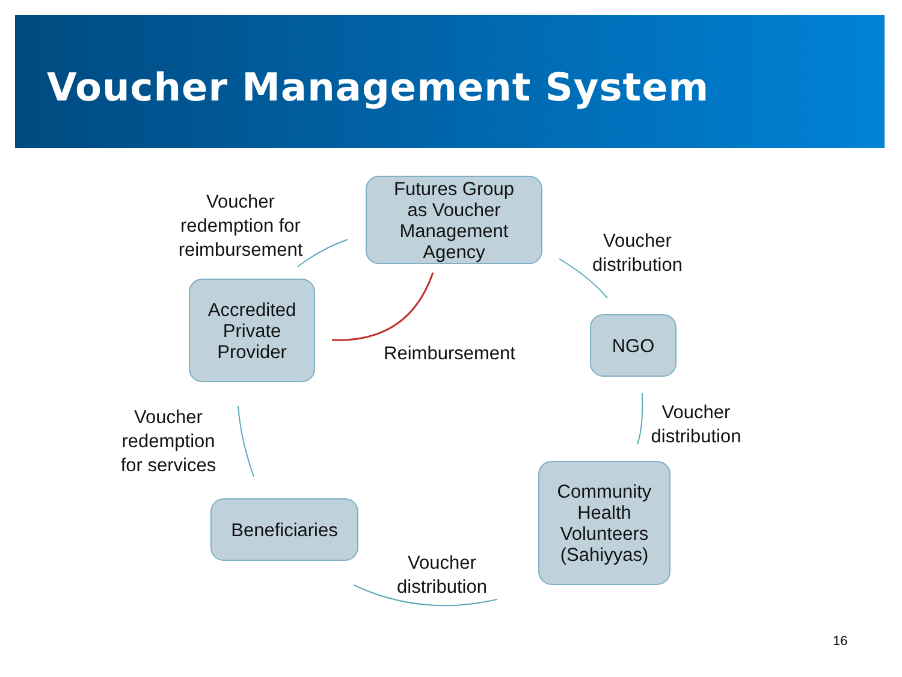Voucher Management System
Futures Group
as Voucher
Management
Agency
Voucher
redemption for
reimbursement
Voucher
distribution
Accredited
Private
Provider
Reimbursement
NGO
Voucher
redemption
for services
Voucher
distribution
Community
Health
Volunteers
(Sahiyyas)
Beneficiaries
Voucher
distribution
16